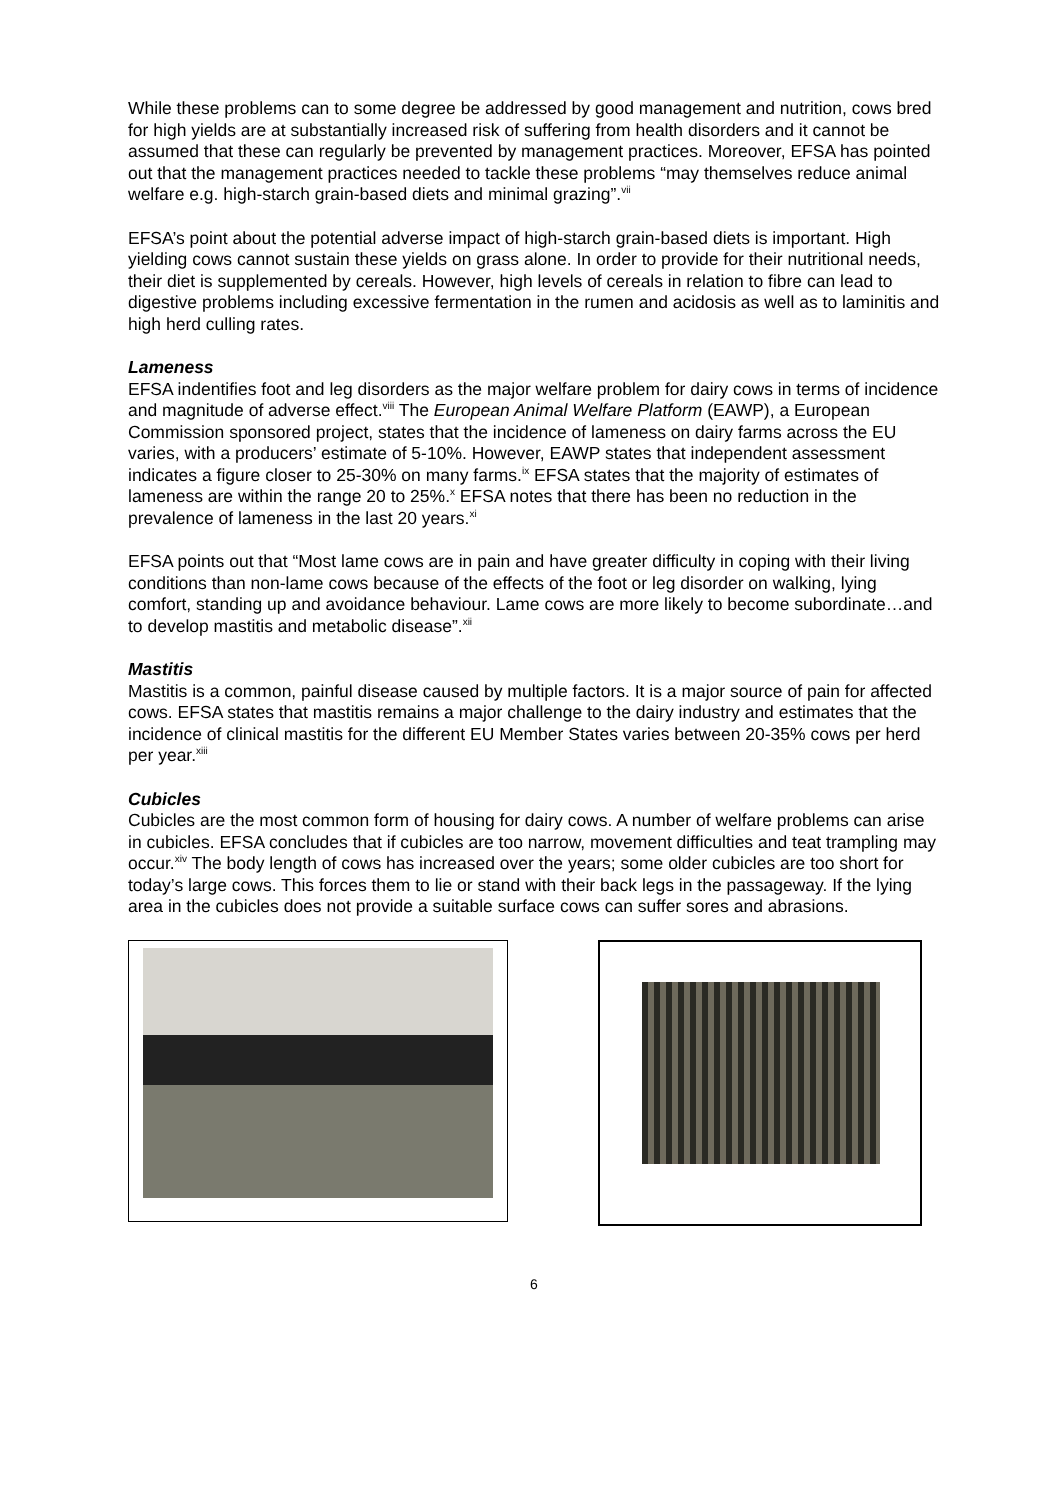While these problems can to some degree be addressed by good management and nutrition, cows bred for high yields are at substantially increased risk of suffering from health disorders and it cannot be assumed that these can regularly be prevented by management practices. Moreover, EFSA has pointed out that the management practices needed to tackle these problems “may themselves reduce animal welfare e.g. high-starch grain-based diets and minimal grazing”.<sup>vii</sup>
EFSA’s point about the potential adverse impact of high-starch grain-based diets is important. High yielding cows cannot sustain these yields on grass alone. In order to provide for their nutritional needs, their diet is supplemented by cereals. However, high levels of cereals in relation to fibre can lead to digestive problems including excessive fermentation in the rumen and acidosis as well as to laminitis and high herd culling rates.
Lameness
EFSA indentifies foot and leg disorders as the major welfare problem for dairy cows in terms of incidence and magnitude of adverse effect.<sup>viii</sup> The European Animal Welfare Platform (EAWP), a European Commission sponsored project, states that the incidence of lameness on dairy farms across the EU varies, with a producers’ estimate of 5-10%. However, EAWP states that independent assessment indicates a figure closer to 25-30% on many farms.<sup>ix</sup> EFSA states that the majority of estimates of lameness are within the range 20 to 25%.<sup>x</sup> EFSA notes that there has been no reduction in the prevalence of lameness in the last 20 years.<sup>xi</sup>
EFSA points out that “Most lame cows are in pain and have greater difficulty in coping with their living conditions than non-lame cows because of the effects of the foot or leg disorder on walking, lying comfort, standing up and avoidance behaviour. Lame cows are more likely to become subordinate…and to develop mastitis and metabolic disease”.<sup>xii</sup>
Mastitis
Mastitis is a common, painful disease caused by multiple factors. It is a major source of pain for affected cows. EFSA states that mastitis remains a major challenge to the dairy industry and estimates that the incidence of clinical mastitis for the different EU Member States varies between 20-35% cows per herd per year.<sup>xiii</sup>
Cubicles
Cubicles are the most common form of housing for dairy cows. A number of welfare problems can arise in cubicles. EFSA concludes that if cubicles are too narrow, movement difficulties and teat trampling may occur.<sup>xiv</sup> The body length of cows has increased over the years; some older cubicles are too short for today’s large cows. This forces them to lie or stand with their back legs in the passageway. If the lying area in the cubicles does not provide a suitable surface cows can suffer sores and abrasions.
6